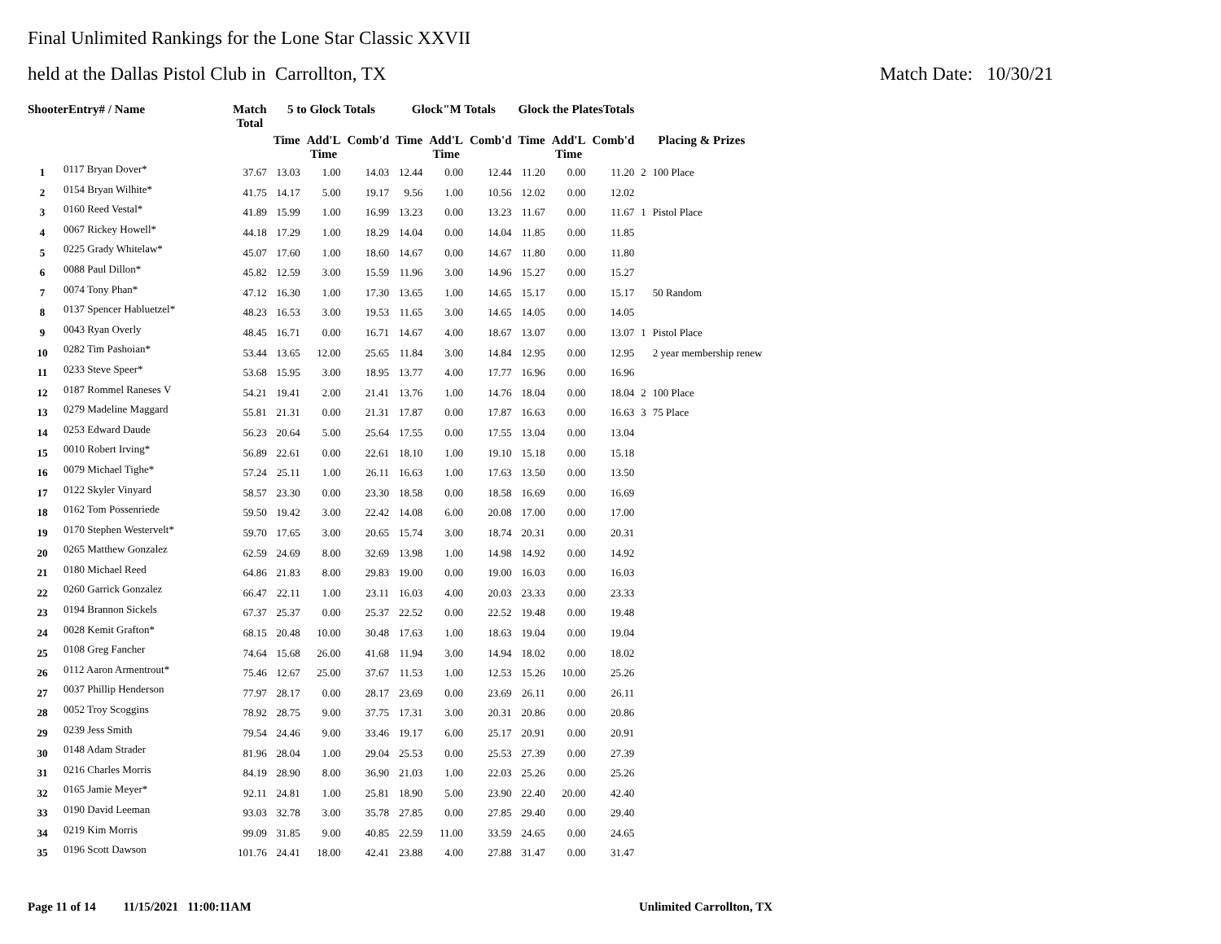Final Unlimited Rankings for the Lone Star Classic XXVII
held at the Dallas Pistol Club in Carrollton, TX Match Date: 10/30/21
| ShooterEntry# / Name | | Match Total | 5 to Glock Totals | | | Glock"M Totals | | | Glock the PlatesTotals | | | | |
| --- | --- | --- | --- | --- | --- | --- | --- | --- | --- | --- | --- | --- | --- |
| | | | Time | Add'L Time | Comb'd | Time | Add'L Time | Comb'd | Time | Add'L Time | Comb'd | Placing & Prizes | |
| 1 | 0117 Bryan Dover* | 37.67 | 13.03 | 1.00 | 14.03 | 12.44 | 0.00 | 12.44 | 11.20 | 0.00 | 11.20 | 2 | 100 Place |
| 2 | 0154 Bryan Wilhite* | 41.75 | 14.17 | 5.00 | 19.17 | 9.56 | 1.00 | 10.56 | 12.02 | 0.00 | 12.02 | | |
| 3 | 0160 Reed Vestal* | 41.89 | 15.99 | 1.00 | 16.99 | 13.23 | 0.00 | 13.23 | 11.67 | 0.00 | 11.67 | 1 | Pistol Place |
| 4 | 0067 Rickey Howell* | 44.18 | 17.29 | 1.00 | 18.29 | 14.04 | 0.00 | 14.04 | 11.85 | 0.00 | 11.85 | | |
| 5 | 0225 Grady Whitelaw* | 45.07 | 17.60 | 1.00 | 18.60 | 14.67 | 0.00 | 14.67 | 11.80 | 0.00 | 11.80 | | |
| 6 | 0088 Paul Dillon* | 45.82 | 12.59 | 3.00 | 15.59 | 11.96 | 3.00 | 14.96 | 15.27 | 0.00 | 15.27 | | |
| 7 | 0074 Tony Phan* | 47.12 | 16.30 | 1.00 | 17.30 | 13.65 | 1.00 | 14.65 | 15.17 | 0.00 | 15.17 | | 50 Random |
| 8 | 0137 Spencer Habluetzel* | 48.23 | 16.53 | 3.00 | 19.53 | 11.65 | 3.00 | 14.65 | 14.05 | 0.00 | 14.05 | | |
| 9 | 0043 Ryan Overly | 48.45 | 16.71 | 0.00 | 16.71 | 14.67 | 4.00 | 18.67 | 13.07 | 0.00 | 13.07 | 1 | Pistol Place |
| 10 | 0282 Tim Pashoian* | 53.44 | 13.65 | 12.00 | 25.65 | 11.84 | 3.00 | 14.84 | 12.95 | 0.00 | 12.95 | | 2 year membership renew |
| 11 | 0233 Steve Speer* | 53.68 | 15.95 | 3.00 | 18.95 | 13.77 | 4.00 | 17.77 | 16.96 | 0.00 | 16.96 | | |
| 12 | 0187 Rommel Raneses V | 54.21 | 19.41 | 2.00 | 21.41 | 13.76 | 1.00 | 14.76 | 18.04 | 0.00 | 18.04 | 2 | 100 Place |
| 13 | 0279 Madeline Maggard | 55.81 | 21.31 | 0.00 | 21.31 | 17.87 | 0.00 | 17.87 | 16.63 | 0.00 | 16.63 | 3 | 75 Place |
| 14 | 0253 Edward Daude | 56.23 | 20.64 | 5.00 | 25.64 | 17.55 | 0.00 | 17.55 | 13.04 | 0.00 | 13.04 | | |
| 15 | 0010 Robert Irving* | 56.89 | 22.61 | 0.00 | 22.61 | 18.10 | 1.00 | 19.10 | 15.18 | 0.00 | 15.18 | | |
| 16 | 0079 Michael Tighe* | 57.24 | 25.11 | 1.00 | 26.11 | 16.63 | 1.00 | 17.63 | 13.50 | 0.00 | 13.50 | | |
| 17 | 0122 Skyler Vinyard | 58.57 | 23.30 | 0.00 | 23.30 | 18.58 | 0.00 | 18.58 | 16.69 | 0.00 | 16.69 | | |
| 18 | 0162 Tom Possenriede | 59.50 | 19.42 | 3.00 | 22.42 | 14.08 | 6.00 | 20.08 | 17.00 | 0.00 | 17.00 | | |
| 19 | 0170 Stephen Westervelt* | 59.70 | 17.65 | 3.00 | 20.65 | 15.74 | 3.00 | 18.74 | 20.31 | 0.00 | 20.31 | | |
| 20 | 0265 Matthew Gonzalez | 62.59 | 24.69 | 8.00 | 32.69 | 13.98 | 1.00 | 14.98 | 14.92 | 0.00 | 14.92 | | |
| 21 | 0180 Michael Reed | 64.86 | 21.83 | 8.00 | 29.83 | 19.00 | 0.00 | 19.00 | 16.03 | 0.00 | 16.03 | | |
| 22 | 0260 Garrick Gonzalez | 66.47 | 22.11 | 1.00 | 23.11 | 16.03 | 4.00 | 20.03 | 23.33 | 0.00 | 23.33 | | |
| 23 | 0194 Brannon Sickels | 67.37 | 25.37 | 0.00 | 25.37 | 22.52 | 0.00 | 22.52 | 19.48 | 0.00 | 19.48 | | |
| 24 | 0028 Kemit Grafton* | 68.15 | 20.48 | 10.00 | 30.48 | 17.63 | 1.00 | 18.63 | 19.04 | 0.00 | 19.04 | | |
| 25 | 0108 Greg Fancher | 74.64 | 15.68 | 26.00 | 41.68 | 11.94 | 3.00 | 14.94 | 18.02 | 0.00 | 18.02 | | |
| 26 | 0112 Aaron Armentrout* | 75.46 | 12.67 | 25.00 | 37.67 | 11.53 | 1.00 | 12.53 | 15.26 | 10.00 | 25.26 | | |
| 27 | 0037 Phillip Henderson | 77.97 | 28.17 | 0.00 | 28.17 | 23.69 | 0.00 | 23.69 | 26.11 | 0.00 | 26.11 | | |
| 28 | 0052 Troy Scoggins | 78.92 | 28.75 | 9.00 | 37.75 | 17.31 | 3.00 | 20.31 | 20.86 | 0.00 | 20.86 | | |
| 29 | 0239 Jess Smith | 79.54 | 24.46 | 9.00 | 33.46 | 19.17 | 6.00 | 25.17 | 20.91 | 0.00 | 20.91 | | |
| 30 | 0148 Adam Strader | 81.96 | 28.04 | 1.00 | 29.04 | 25.53 | 0.00 | 25.53 | 27.39 | 0.00 | 27.39 | | |
| 31 | 0216 Charles Morris | 84.19 | 28.90 | 8.00 | 36.90 | 21.03 | 1.00 | 22.03 | 25.26 | 0.00 | 25.26 | | |
| 32 | 0165 Jamie Meyer* | 92.11 | 24.81 | 1.00 | 25.81 | 18.90 | 5.00 | 23.90 | 22.40 | 20.00 | 42.40 | | |
| 33 | 0190 David Leeman | 93.03 | 32.78 | 3.00 | 35.78 | 27.85 | 0.00 | 27.85 | 29.40 | 0.00 | 29.40 | | |
| 34 | 0219 Kim Morris | 99.09 | 31.85 | 9.00 | 40.85 | 22.59 | 11.00 | 33.59 | 24.65 | 0.00 | 24.65 | | |
| 35 | 0196 Scott Dawson | 101.76 | 24.41 | 18.00 | 42.41 | 23.88 | 4.00 | 27.88 | 31.47 | 0.00 | 31.47 | | |
Page 11 of 14 11/15/2021 11:00:11AM
Unlimited Carrollton, TX